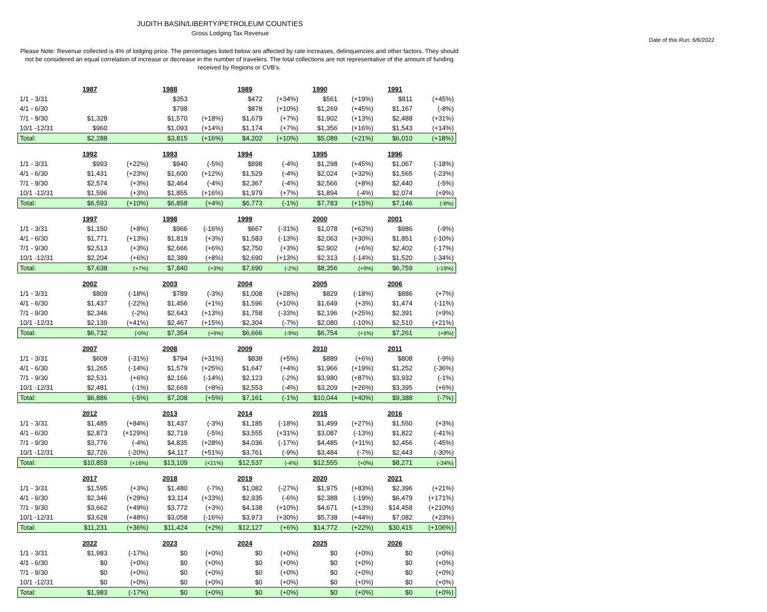JUDITH BASIN/LIBERTY/PETROLEUM COUNTIES
Gross Lodging Tax Revenue
Date of this Run: 6/6/2022
Please Note: Revenue collected is 4% of lodging price. The percentages listed below are affected by rate increases, delinquencies and other factors. They should not be considered an equal correlation of increase or decrease in the number of travelers. The total collections are not representative of the amount of funding received by Regions or CVB's.
| | 1987 | | 1988 | | 1989 | | 1990 | | 1991 | |
| 1/1 - 3/31 | | | $353 | | $472 | (+34%) | $561 | (+19%) | $811 | (+45%) |
| 4/1 - 6/30 | | | $798 | | $878 | (+10%) | $1,269 | (+45%) | $1,167 | (-8%) |
| 7/1 - 9/30 | $1,328 | | $1,570 | (+18%) | $1,679 | (+7%) | $1,902 | (+13%) | $2,488 | (+31%) |
| 10/1 -12/31 | $960 | | $1,093 | (+14%) | $1,174 | (+7%) | $1,356 | (+16%) | $1,543 | (+14%) |
| Total: | $2,288 | | $3,815 | (+16%) | $4,202 | (+10%) | $5,089 | (+21%) | $6,010 | (+18%) |
| | 1992 | | 1993 | | 1994 | | 1995 | | 1996 | |
| 1/1 - 3/31 | $993 | (+22%) | $940 | (-5%) | $898 | (-4%) | $1,298 | (+45%) | $1,067 | (-18%) |
| 4/1 - 6/30 | $1,431 | (+23%) | $1,600 | (+12%) | $1,529 | (-4%) | $2,024 | (+32%) | $1,565 | (-23%) |
| 7/1 - 9/30 | $2,574 | (+3%) | $2,464 | (-4%) | $2,367 | (-4%) | $2,566 | (+8%) | $2,440 | (-5%) |
| 10/1 -12/31 | $1,596 | (+3%) | $1,855 | (+16%) | $1,979 | (+7%) | $1,894 | (-4%) | $2,074 | (+9%) |
| Total: | $6,593 | (+10%) | $6,858 | (+4%) | $6,773 | (-1%) | $7,783 | (+15%) | $7,146 | (-8%) |
| | 1997 | | 1998 | | 1999 | | 2000 | | 2001 | |
| 1/1 - 3/31 | $1,150 | (+8%) | $966 | (-16%) | $667 | (-31%) | $1,078 | (+62%) | $986 | (-9%) |
| 4/1 - 6/30 | $1,771 | (+13%) | $1,819 | (+3%) | $1,583 | (-13%) | $2,063 | (+30%) | $1,851 | (-10%) |
| 7/1 - 9/30 | $2,513 | (+3%) | $2,666 | (+6%) | $2,750 | (+3%) | $2,902 | (+6%) | $2,402 | (-17%) |
| 10/1 -12/31 | $2,204 | (+6%) | $2,389 | (+8%) | $2,690 | (+13%) | $2,313 | (-14%) | $1,520 | (-34%) |
| Total: | $7,638 | (+7%) | $7,840 | (+3%) | $7,690 | (-2%) | $8,356 | (+9%) | $6,759 | (-19%) |
| | 2002 | | 2003 | | 2004 | | 2005 | | 2006 | |
| 1/1 - 3/31 | $809 | (-18%) | $789 | (-3%) | $1,008 | (+28%) | $829 | (-18%) | $886 | (+7%) |
| 4/1 - 6/30 | $1,437 | (-22%) | $1,456 | (+1%) | $1,596 | (+10%) | $1,649 | (+3%) | $1,474 | (-11%) |
| 7/1 - 9/30 | $2,346 | (-2%) | $2,643 | (+13%) | $1,758 | (-33%) | $2,196 | (+25%) | $2,391 | (+9%) |
| 10/1 -12/31 | $2,139 | (+41%) | $2,467 | (+15%) | $2,304 | (-7%) | $2,080 | (-10%) | $2,510 | (+21%) |
| Total: | $6,732 | (-0%) | $7,354 | (+9%) | $6,666 | (-9%) | $6,754 | (+1%) | $7,261 | (+8%) |
| | 2007 | | 2008 | | 2009 | | 2010 | | 2011 | |
| 1/1 - 3/31 | $609 | (-31%) | $794 | (+31%) | $838 | (+5%) | $889 | (+6%) | $808 | (-9%) |
| 4/1 - 6/30 | $1,265 | (-14%) | $1,579 | (+25%) | $1,647 | (+4%) | $1,966 | (+19%) | $1,252 | (-36%) |
| 7/1 - 9/30 | $2,531 | (+6%) | $2,166 | (-14%) | $2,123 | (-2%) | $3,980 | (+87%) | $3,932 | (-1%) |
| 10/1 -12/31 | $2,481 | (-1%) | $2,669 | (+8%) | $2,553 | (-4%) | $3,209 | (+26%) | $3,395 | (+6%) |
| Total: | $6,886 | (-5%) | $7,208 | (+5%) | $7,161 | (-1%) | $10,044 | (+40%) | $9,388 | (-7%) |
| | 2012 | | 2013 | | 2014 | | 2015 | | 2016 | |
| 1/1 - 3/31 | $1,485 | (+84%) | $1,437 | (-3%) | $1,185 | (-18%) | $1,499 | (+27%) | $1,550 | (+3%) |
| 4/1 - 6/30 | $2,873 | (+129%) | $2,719 | (-5%) | $3,555 | (+31%) | $3,087 | (-13%) | $1,822 | (-41%) |
| 7/1 - 9/30 | $3,776 | (-4%) | $4,835 | (+28%) | $4,036 | (-17%) | $4,485 | (+11%) | $2,456 | (-45%) |
| 10/1 -12/31 | $2,726 | (-20%) | $4,117 | (+51%) | $3,761 | (-9%) | $3,484 | (-7%) | $2,443 | (-30%) |
| Total: | $10,859 | (+16%) | $13,109 | (+21%) | $12,537 | (-4%) | $12,555 | (+0%) | $8,271 | (-34%) |
| | 2017 | | 2018 | | 2019 | | 2020 | | 2021 | |
| 1/1 - 3/31 | $1,595 | (+3%) | $1,480 | (-7%) | $1,082 | (-27%) | $1,975 | (+83%) | $2,396 | (+21%) |
| 4/1 - 6/30 | $2,346 | (+29%) | $3,114 | (+33%) | $2,935 | (-6%) | $2,388 | (-19%) | $6,479 | (+171%) |
| 7/1 - 9/30 | $3,662 | (+49%) | $3,772 | (+3%) | $4,138 | (+10%) | $4,671 | (+13%) | $14,458 | (+210%) |
| 10/1 -12/31 | $3,628 | (+48%) | $3,058 | (-16%) | $3,973 | (+30%) | $5,738 | (+44%) | $7,082 | (+23%) |
| Total: | $11,231 | (+36%) | $11,424 | (+2%) | $12,127 | (+6%) | $14,772 | (+22%) | $30,415 | (+106%) |
| | 2022 | | 2023 | | 2024 | | 2025 | | 2026 | |
| 1/1 - 3/31 | $1,983 | (-17%) | $0 | (+0%) | $0 | (+0%) | $0 | (+0%) | $0 | (+0%) |
| 4/1 - 6/30 | $0 | (+0%) | $0 | (+0%) | $0 | (+0%) | $0 | (+0%) | $0 | (+0%) |
| 7/1 - 9/30 | $0 | (+0%) | $0 | (+0%) | $0 | (+0%) | $0 | (+0%) | $0 | (+0%) |
| 10/1 -12/31 | $0 | (+0%) | $0 | (+0%) | $0 | (+0%) | $0 | (+0%) | $0 | (+0%) |
| Total: | $1,983 | (-17%) | $0 | (+0%) | $0 | (+0%) | $0 | (+0%) | $0 | (+0%) |